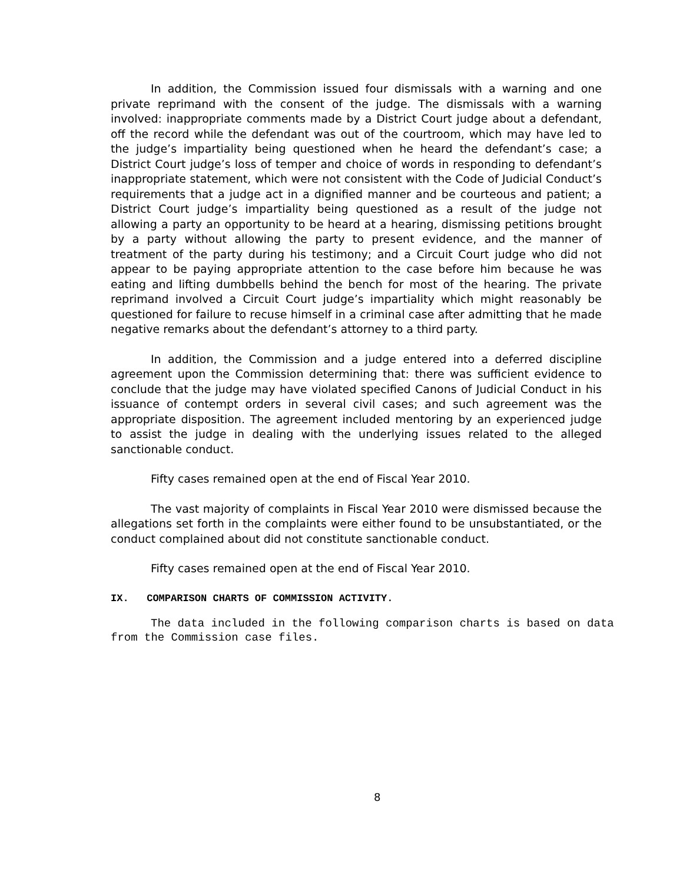In addition, the Commission issued four dismissals with a warning and one private reprimand with the consent of the judge. The dismissals with a warning involved: inappropriate comments made by a District Court judge about a defendant, off the record while the defendant was out of the courtroom, which may have led to the judge’s impartiality being questioned when he heard the defendant’s case; a District Court judge’s loss of temper and choice of words in responding to defendant’s inappropriate statement, which were not consistent with the Code of Judicial Conduct’s requirements that a judge act in a dignified manner and be courteous and patient; a District Court judge’s impartiality being questioned as a result of the judge not allowing a party an opportunity to be heard at a hearing, dismissing petitions brought by a party without allowing the party to present evidence, and the manner of treatment of the party during his testimony; and a Circuit Court judge who did not appear to be paying appropriate attention to the case before him because he was eating and lifting dumbbells behind the bench for most of the hearing. The private reprimand involved a Circuit Court judge’s impartiality which might reasonably be questioned for failure to recuse himself in a criminal case after admitting that he made negative remarks about the defendant’s attorney to a third party.
In addition, the Commission and a judge entered into a deferred discipline agreement upon the Commission determining that: there was sufficient evidence to conclude that the judge may have violated specified Canons of Judicial Conduct in his issuance of contempt orders in several civil cases; and such agreement was the appropriate disposition. The agreement included mentoring by an experienced judge to assist the judge in dealing with the underlying issues related to the alleged sanctionable conduct.
Fifty cases remained open at the end of Fiscal Year 2010.
The vast majority of complaints in Fiscal Year 2010 were dismissed because the allegations set forth in the complaints were either found to be unsubstantiated, or the conduct complained about did not constitute sanctionable conduct.
Fifty cases remained open at the end of Fiscal Year 2010.
IX. COMPARISON CHARTS OF COMMISSION ACTIVITY.
The data included in the following comparison charts is based on data from the Commission case files.
8